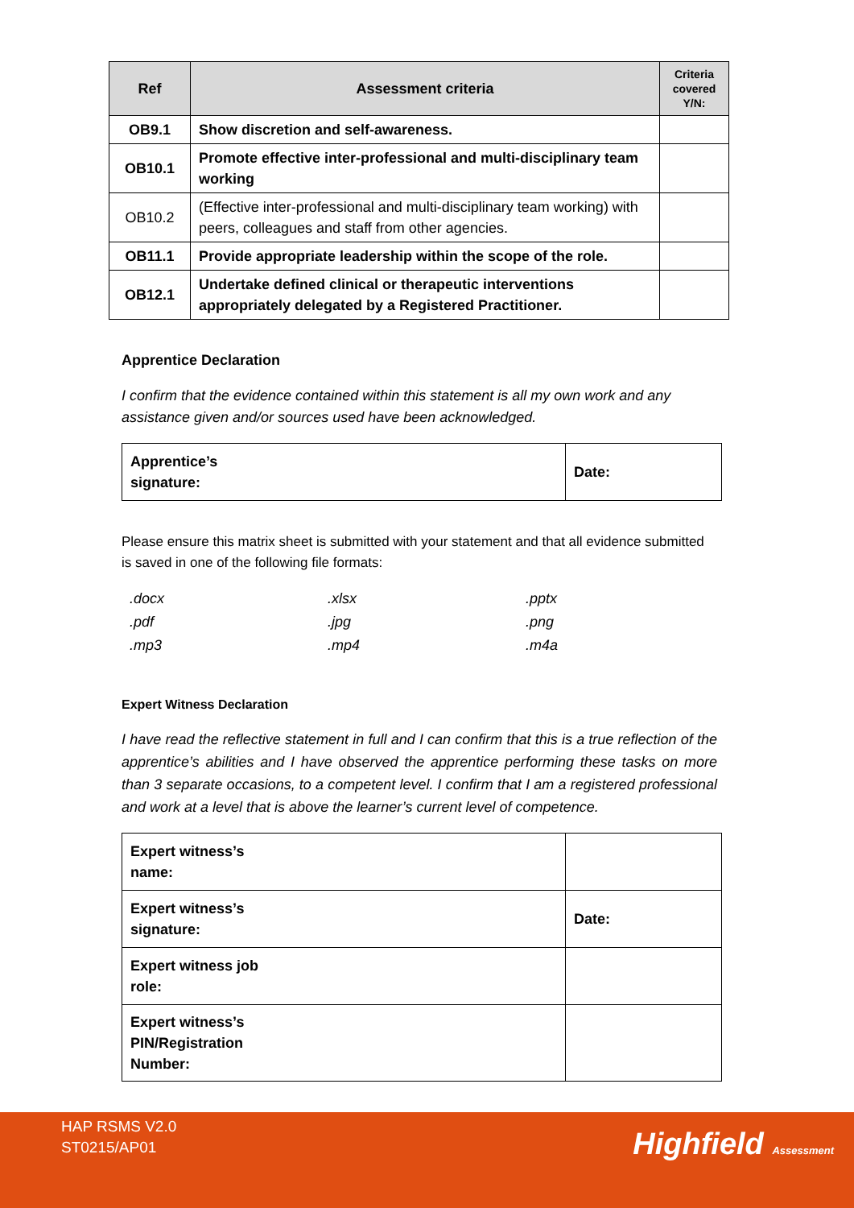| Ref | Assessment criteria | Criteria covered Y/N: |
| --- | --- | --- |
| OB9.1 | Show discretion and self-awareness. | |
| OB10.1 | Promote effective inter-professional and multi-disciplinary team working | |
| OB10.2 | (Effective inter-professional and multi-disciplinary team working) with peers, colleagues and staff from other agencies. | |
| OB11.1 | Provide appropriate leadership within the scope of the role. | |
| OB12.1 | Undertake defined clinical or therapeutic interventions appropriately delegated by a Registered Practitioner. | |
Apprentice Declaration
I confirm that the evidence contained within this statement is all my own work and any assistance given and/or sources used have been acknowledged.
| Apprentice’s signature: | Date: |
Please ensure this matrix sheet is submitted with your statement and that all evidence submitted is saved in one of the following file formats:
| .docx | .xlsx | .pptx |
| .pdf | .jpg | .png |
| .mp3 | .mp4 | .m4a |
Expert Witness Declaration
I have read the reflective statement in full and I can confirm that this is a true reflection of the apprentice’s abilities and I have observed the apprentice performing these tasks on more than 3 separate occasions, to a competent level. I confirm that I am a registered professional and work at a level that is above the learner’s current level of competence.
| Expert witness’s name: | |
| Expert witness’s signature: | Date: |
| Expert witness job role: | |
| Expert witness’s PIN/Registration Number: | |
HAP RSMS V2.0
ST0215/AP01
Highfield Assessment